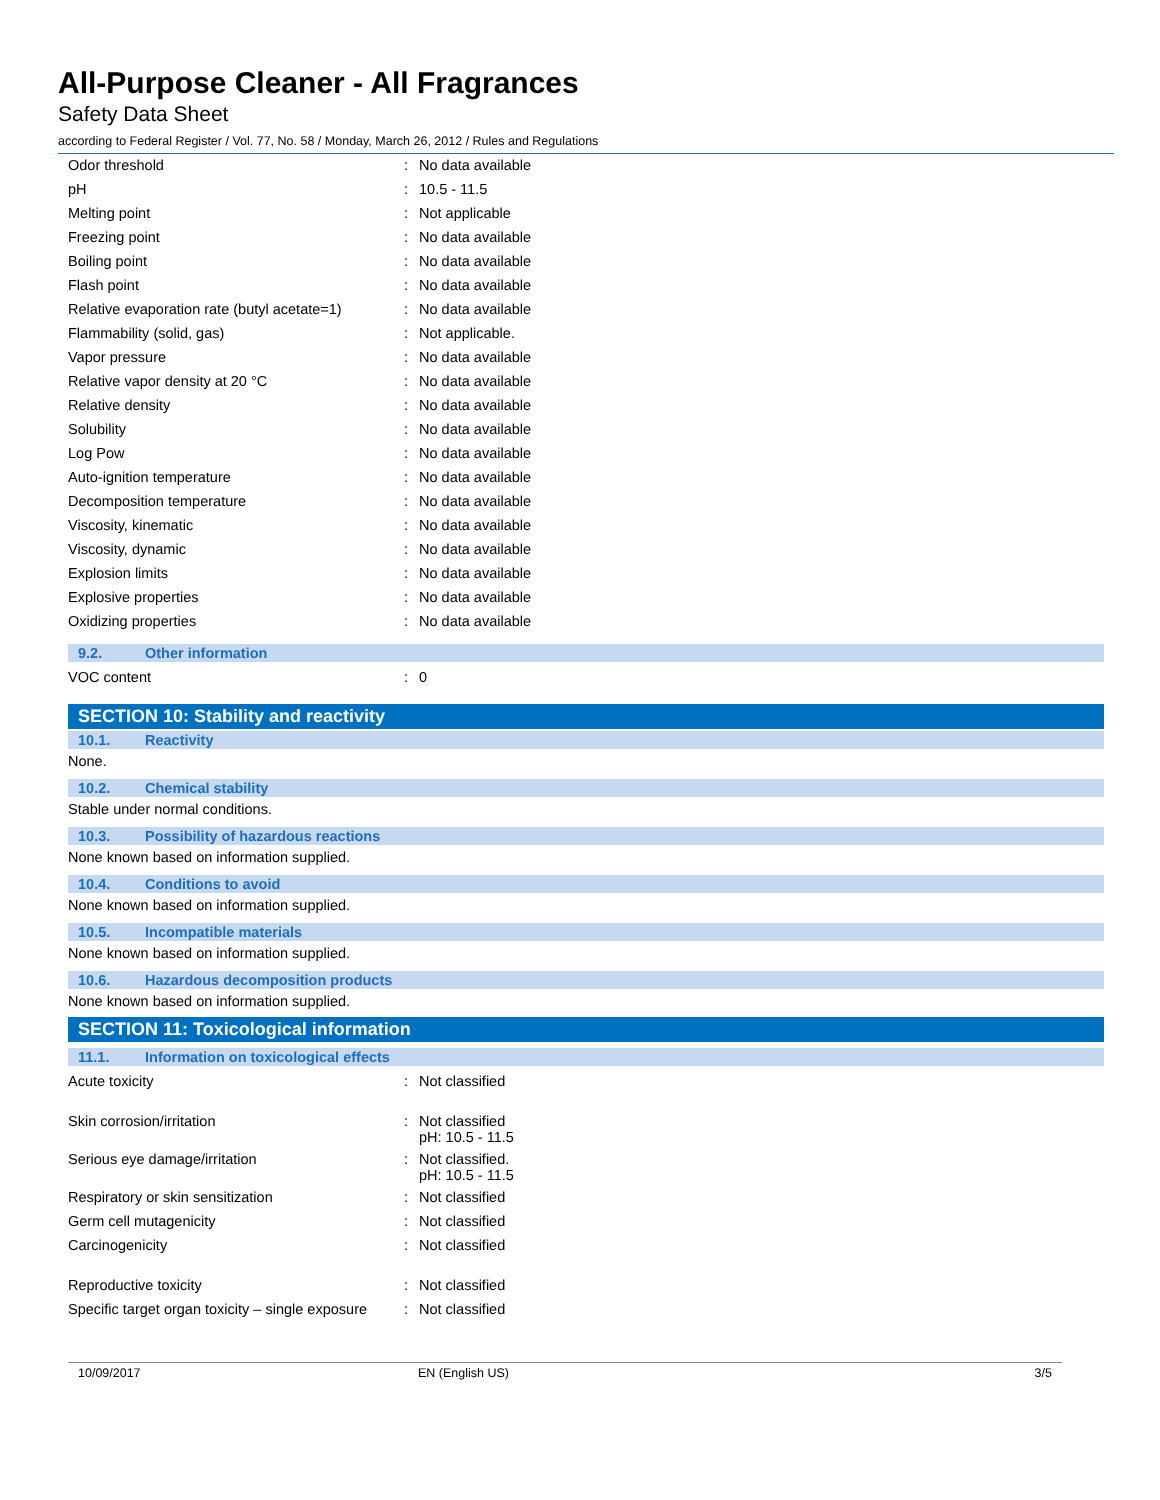All-Purpose Cleaner - All Fragrances
Safety Data Sheet
according to Federal Register / Vol. 77, No. 58 / Monday, March 26, 2012 / Rules and Regulations
| Odor threshold | : | No data available |
| pH | : | 10.5 - 11.5 |
| Melting point | : | Not applicable |
| Freezing point | : | No data available |
| Boiling point | : | No data available |
| Flash point | : | No data available |
| Relative evaporation rate (butyl acetate=1) | : | No data available |
| Flammability (solid, gas) | : | Not applicable. |
| Vapor pressure | : | No data available |
| Relative vapor density at 20 °C | : | No data available |
| Relative density | : | No data available |
| Solubility | : | No data available |
| Log Pow | : | No data available |
| Auto-ignition temperature | : | No data available |
| Decomposition temperature | : | No data available |
| Viscosity, kinematic | : | No data available |
| Viscosity, dynamic | : | No data available |
| Explosion limits | : | No data available |
| Explosive properties | : | No data available |
| Oxidizing properties | : | No data available |
9.2. Other information
| VOC content | : | 0 |
SECTION 10: Stability and reactivity
10.1. Reactivity
None.
10.2. Chemical stability
Stable under normal conditions.
10.3. Possibility of hazardous reactions
None known based on information supplied.
10.4. Conditions to avoid
None known based on information supplied.
10.5. Incompatible materials
None known based on information supplied.
10.6. Hazardous decomposition products
None known based on information supplied.
SECTION 11: Toxicological information
11.1. Information on toxicological effects
| Acute toxicity | : | Not classified |
| Skin corrosion/irritation | : | Not classified pH: 10.5 - 11.5 |
| Serious eye damage/irritation | : | Not classified. pH: 10.5 - 11.5 |
| Respiratory or skin sensitization | : | Not classified |
| Germ cell mutagenicity | : | Not classified |
| Carcinogenicity | : | Not classified |
| Reproductive toxicity | : | Not classified |
| Specific target organ toxicity – single exposure | : | Not classified |
10/09/2017 EN (English US) 3/5